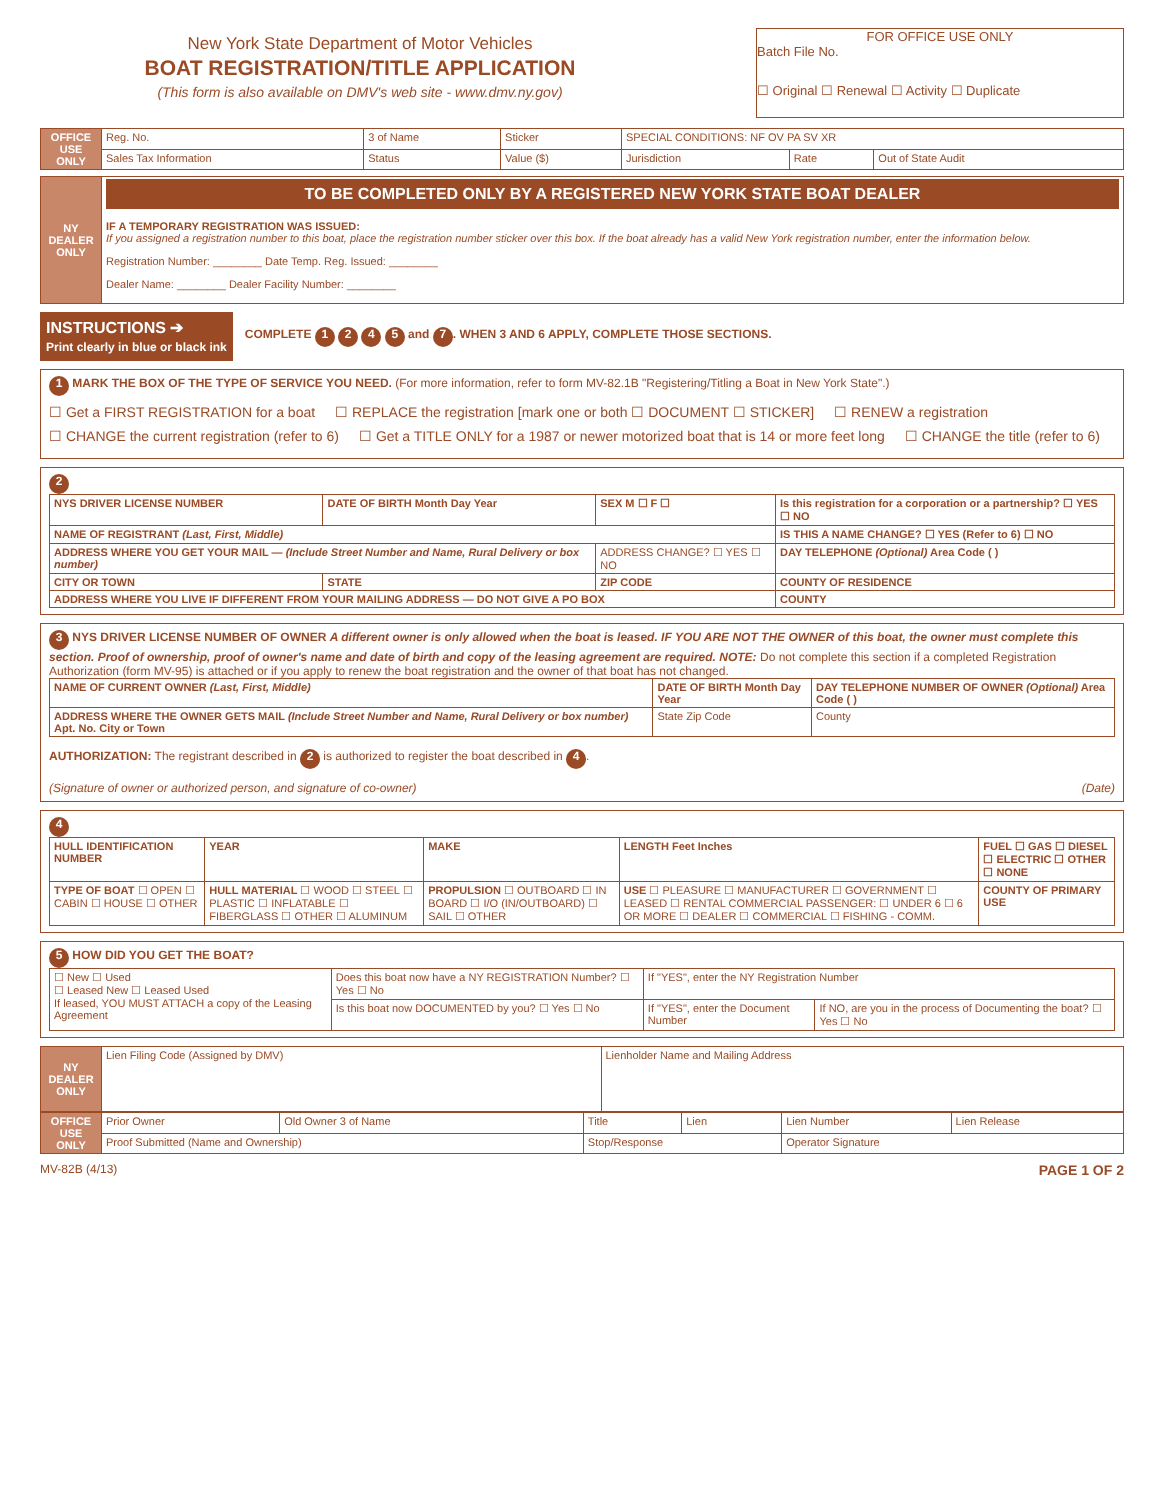New York State Department of Motor Vehicles
BOAT REGISTRATION/TITLE APPLICATION
(This form is also available on DMV's web site - www.dmv.ny.gov)
FOR OFFICE USE ONLY
Batch File No.
☐ Original ☐ Renewal ☐ Activity ☐ Duplicate
| OFFICE USE ONLY | Reg. No. | 3 of Name | Sticker | SPECIAL CONDITIONS: NF OV PA SV XR | | |
| | Sales Tax Information | Status | Value ($) | Jurisdiction | Rate | Out of State Audit |
| NY DEALER ONLY | TO BE COMPLETED ONLY BY A REGISTERED NEW YORK STATE BOAT DEALER IF A TEMPORARY REGISTRATION WAS ISSUED: If you assigned a registration number to this boat, place the registration number sticker over this box. If the boat already has a valid New York registration number, enter the information below. Registration Number: ________ Date Temp. Reg. Issued: ________ Dealer Name: ________ Dealer Facility Number: ________ |
INSTRUCTIONS ➔
Print clearly in blue or black ink
COMPLETE 1 2 4 5 and 7. WHEN 3 AND 6 APPLY, COMPLETE THOSE SECTIONS.
1 MARK THE BOX OF THE TYPE OF SERVICE YOU NEED. (For more information, refer to form MV-82.1B "Registering/Titling a Boat in New York State".)
☐ Get a FIRST REGISTRATION for a boat ☐ REPLACE the registration [mark one or both ☐ DOCUMENT ☐ STICKER] ☐ RENEW a registration
☐ CHANGE the current registration (refer to 6) ☐ Get a TITLE ONLY for a 1987 or newer motorized boat that is 14 or more feet long ☐ CHANGE the title (refer to 6)
2
| NYS DRIVER LICENSE NUMBER | DATE OF BIRTH Month Day Year | SEX M ☐ F ☐ | Is this registration for a corporation or a partnership? ☐ YES ☐ NO |
| NAME OF REGISTRANT (Last, First, Middle) | | | IS THIS A NAME CHANGE? ☐ YES (Refer to 6) ☐ NO |
| ADDRESS WHERE YOU GET YOUR MAIL — (Include Street Number and Name, Rural Delivery or box number) | | ADDRESS CHANGE? ☐ YES ☐ NO | DAY TELEPHONE (Optional) Area Code ( ) |
| CITY OR TOWN | STATE | ZIP CODE | COUNTY OF RESIDENCE |
| ADDRESS WHERE YOU LIVE IF DIFFERENT FROM YOUR MAILING ADDRESS — DO NOT GIVE A PO BOX | | | COUNTY |
3 NYS DRIVER LICENSE NUMBER OF OWNER A different owner is only allowed when the boat is leased. IF YOU ARE NOT THE OWNER of this boat, the owner must complete this section. Proof of ownership, proof of owner's name and date of birth and copy of the leasing agreement are required. NOTE: Do not complete this section if a completed Registration Authorization (form MV-95) is attached or if you apply to renew the boat registration and the owner of that boat has not changed.
| NAME OF CURRENT OWNER (Last, First, Middle) | DATE OF BIRTH Month Day Year | DAY TELEPHONE NUMBER OF OWNER (Optional) Area Code ( ) |
| ADDRESS WHERE THE OWNER GETS MAIL (Include Street Number and Name, Rural Delivery or box number) Apt. No. City or Town | State Zip Code | County |
AUTHORIZATION: The registrant described in 2 is authorized to register the boat described in 4.
(Signature of owner or authorized person, and signature of co-owner) (Date)
4
| HULL IDENTIFICATION NUMBER | YEAR | MAKE | LENGTH Feet Inches | FUEL ☐ GAS ☐ DIESEL ☐ ELECTRIC ☐ OTHER ☐ NONE |
| TYPE OF BOAT ☐ OPEN ☐ CABIN ☐ HOUSE ☐ OTHER | HULL MATERIAL ☐ WOOD ☐ STEEL ☐ PLASTIC ☐ INFLATABLE ☐ FIBERGLASS ☐ OTHER ☐ ALUMINUM | PROPULSION ☐ OUTBOARD ☐ IN BOARD ☐ I/O (IN/OUTBOARD) ☐ SAIL ☐ OTHER | USE ☐ PLEASURE ☐ MANUFACTURER ☐ GOVERNMENT ☐ LEASED ☐ RENTAL COMMERCIAL PASSENGER: ☐ UNDER 6 ☐ 6 OR MORE ☐ DEALER ☐ COMMERCIAL ☐ FISHING - COMM. | COUNTY OF PRIMARY USE |
5 HOW DID YOU GET THE BOAT?
| ☐ New ☐ Used ☐ Leased New ☐ Leased Used If leased, YOU MUST ATTACH a copy of the Leasing Agreement | Does this boat now have a NY REGISTRATION Number? ☐ Yes ☐ No | If "YES", enter the NY Registration Number | |
| | Is this boat now DOCUMENTED by you? ☐ Yes ☐ No | If "YES", enter the Document Number | If NO, are you in the process of Documenting the boat? ☐ Yes ☐ No |
| NY DEALER ONLY | Lien Filing Code (Assigned by DMV) | Lienholder Name and Mailing Address |
| OFFICE USE ONLY | Prior Owner | Old Owner 3 of Name | Title | Lien | Lien Number | Lien Release |
| | Proof Submitted (Name and Ownership) | | Stop/Response | | Operator Signature | |
MV-82B (4/13) PAGE 1 OF 2